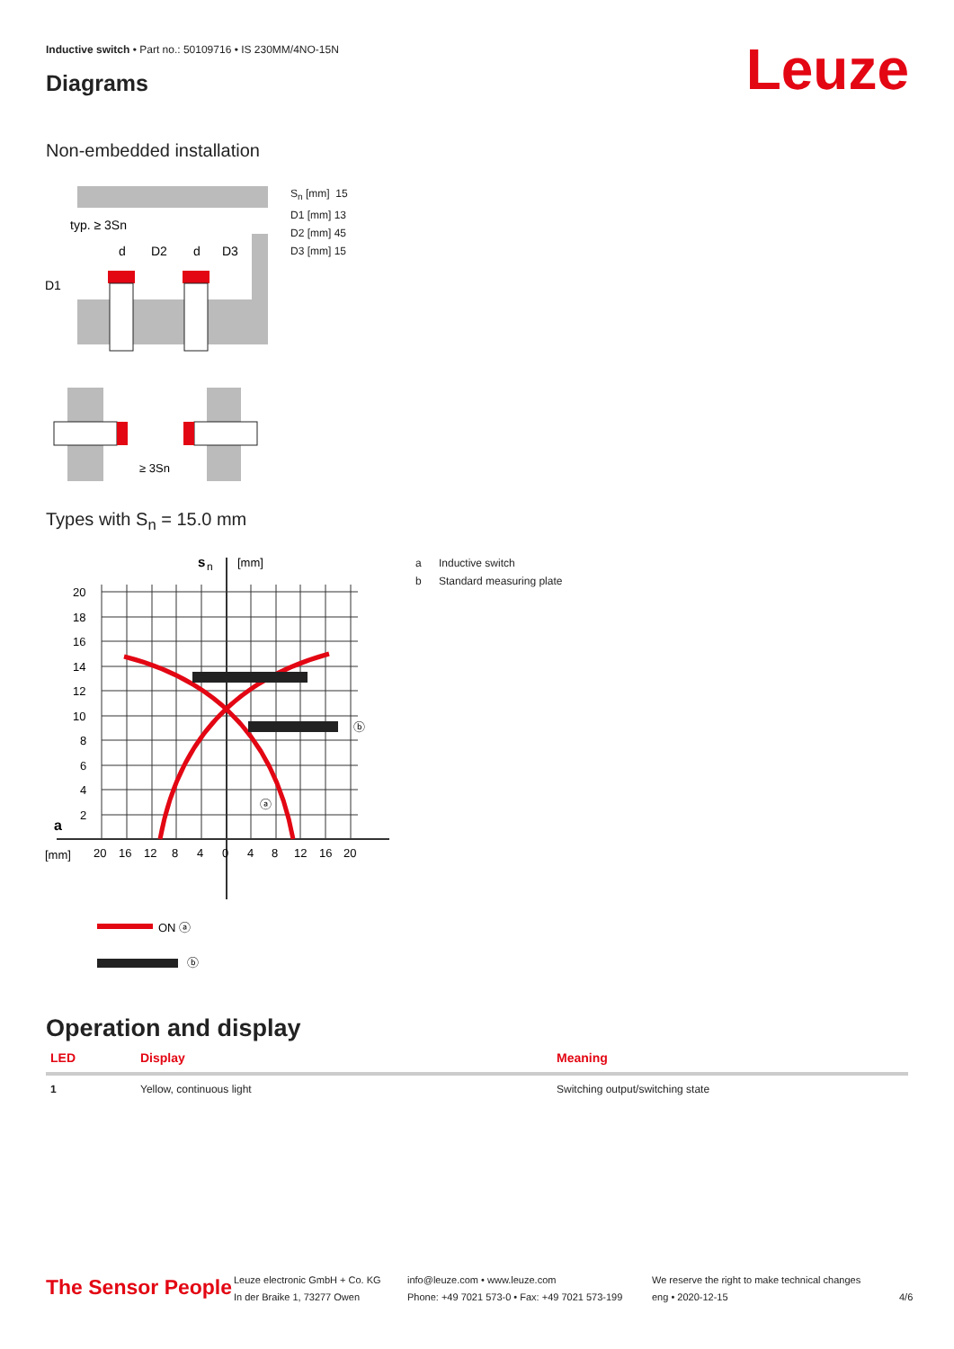Inductive switch • Part no.: 50109716 • IS 230MM/4NO-15N
Diagrams Leuze
Non-embedded installation
typ. ≥ 3Sn
d
D2
d
D3
D1
≥ 3Sn
S<sub>n</sub> [mm] 15
D1 [mm] 13
D2 [mm] 45
D3 [mm] 15
Types with S<sub>n</sub> = 15.0 mm
s
n
[mm]
20
18
16
14
12
10
8
6
4
2
a
[mm]
20
16
12
8
4
0
4
8
12
16
20
ⓐ
ⓑ
ON ⓐ
ⓑ
a Inductive switch
b Standard measuring plate
Operation and display
| LED | Display | Meaning |
| --- | --- | --- |
| 1 | Yellow, continuous light | Switching output/switching state |
The Sensor People
Leuze electronic GmbH + Co. KG
In der Braike 1, 73277 Owen
info@leuze.com • www.leuze.com
Phone: +49 7021 573-0 • Fax: +49 7021 573-199
We reserve the right to make technical changes
eng • 2020-12-15
4/6